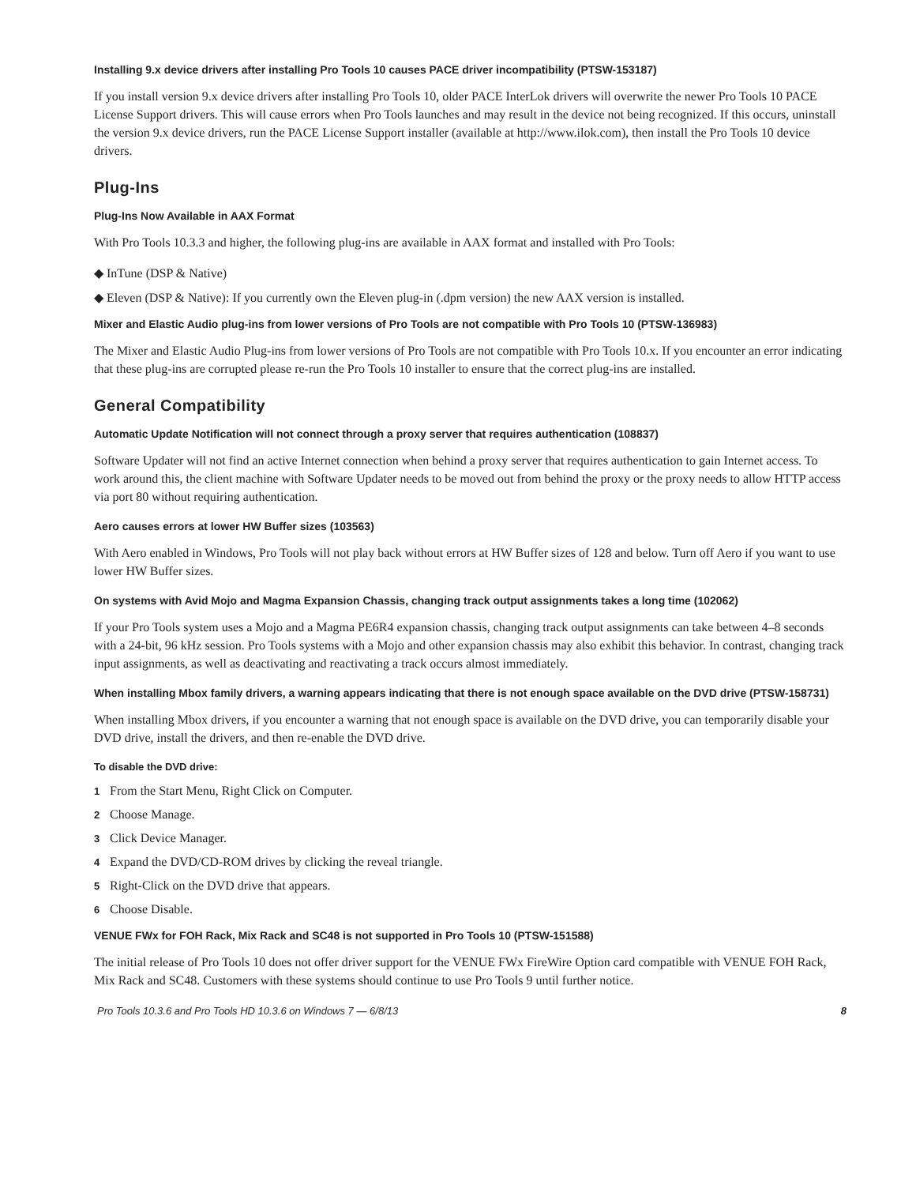Installing 9.x device drivers after installing Pro Tools 10 causes PACE driver incompatibility (PTSW-153187)
If you install version 9.x device drivers after installing Pro Tools 10, older PACE InterLok drivers will overwrite the newer Pro Tools 10 PACE License Support drivers. This will cause errors when Pro Tools launches and may result in the device not being recognized. If this occurs, uninstall the version 9.x device drivers, run the PACE License Support installer (available at http://www.ilok.com), then install the Pro Tools 10 device drivers.
Plug-Ins
Plug-Ins Now Available in AAX Format
With Pro Tools 10.3.3 and higher, the following plug-ins are available in AAX format and installed with Pro Tools:
◆ InTune (DSP & Native)
◆ Eleven (DSP & Native): If you currently own the Eleven plug-in (.dpm version) the new AAX version is installed.
Mixer and Elastic Audio plug-ins from lower versions of Pro Tools are not compatible with Pro Tools 10 (PTSW-136983)
The Mixer and Elastic Audio Plug-ins from lower versions of Pro Tools are not compatible with Pro Tools 10.x. If you encounter an error indicating that these plug-ins are corrupted please re-run the Pro Tools 10 installer to ensure that the correct plug-ins are installed.
General Compatibility
Automatic Update Notification will not connect through a proxy server that requires authentication (108837)
Software Updater will not find an active Internet connection when behind a proxy server that requires authentication to gain Internet access. To work around this, the client machine with Software Updater needs to be moved out from behind the proxy or the proxy needs to allow HTTP access via port 80 without requiring authentication.
Aero causes errors at lower HW Buffer sizes (103563)
With Aero enabled in Windows, Pro Tools will not play back without errors at HW Buffer sizes of 128 and below. Turn off Aero if you want to use lower HW Buffer sizes.
On systems with Avid Mojo and Magma Expansion Chassis, changing track output assignments takes a long time (102062)
If your Pro Tools system uses a Mojo and a Magma PE6R4 expansion chassis, changing track output assignments can take between 4–8 seconds with a 24-bit, 96 kHz session. Pro Tools systems with a Mojo and other expansion chassis may also exhibit this behavior. In contrast, changing track input assignments, as well as deactivating and reactivating a track occurs almost immediately.
When installing Mbox family drivers, a warning appears indicating that there is not enough space available on the DVD drive (PTSW-158731)
When installing Mbox drivers, if you encounter a warning that not enough space is available on the DVD drive, you can temporarily disable your DVD drive, install the drivers, and then re-enable the DVD drive.
To disable the DVD drive:
1 From the Start Menu, Right Click on Computer.
2 Choose Manage.
3 Click Device Manager.
4 Expand the DVD/CD-ROM drives by clicking the reveal triangle.
5 Right-Click on the DVD drive that appears.
6 Choose Disable.
VENUE FWx for FOH Rack, Mix Rack and SC48 is not supported in Pro Tools 10 (PTSW-151588)
The initial release of Pro Tools 10 does not offer driver support for the VENUE FWx FireWire Option card compatible with VENUE FOH Rack, Mix Rack and SC48. Customers with these systems should continue to use Pro Tools 9 until further notice.
Pro Tools 10.3.6 and Pro Tools HD 10.3.6 on Windows 7 — 6/8/13 8